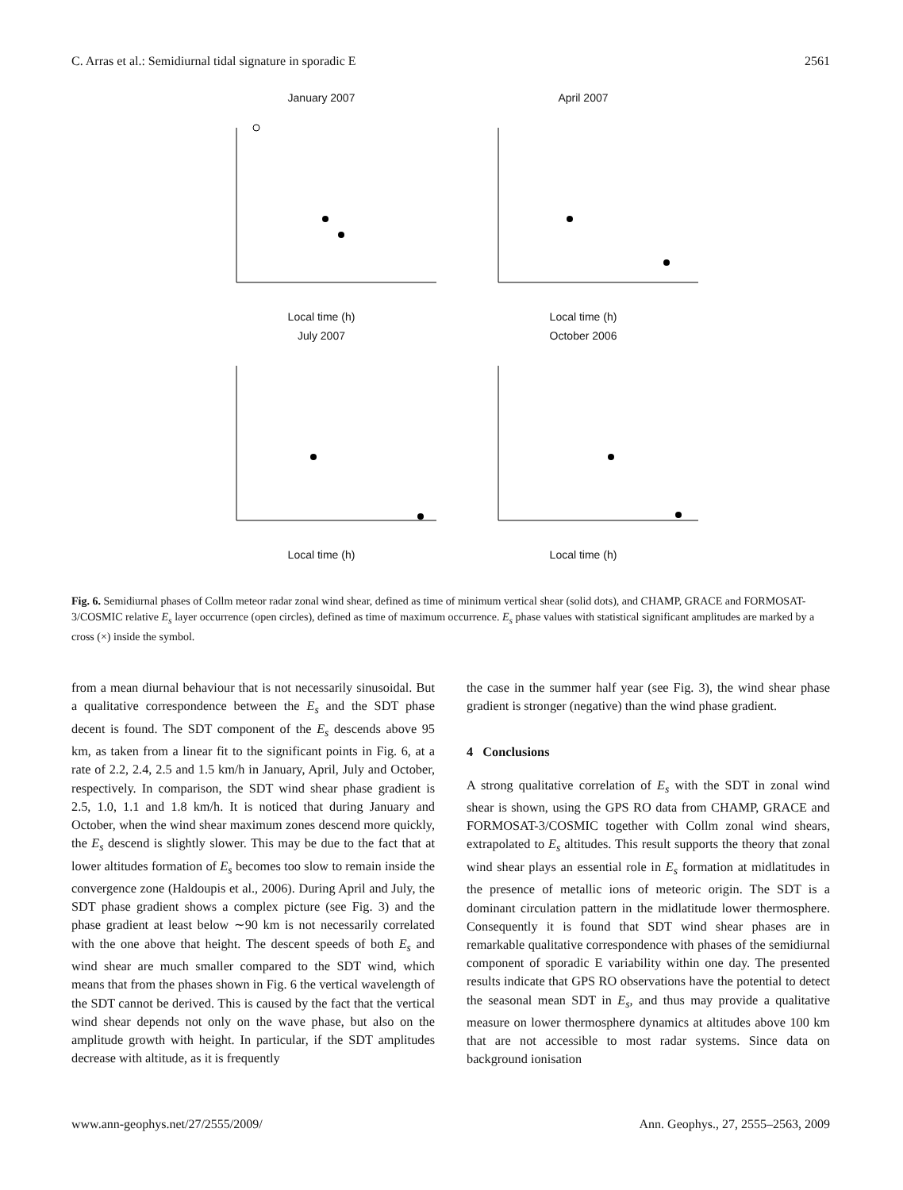C. Arras et al.: Semidiurnal tidal signature in sporadic E 2561
January 2007
Local time (h)
April 2007
Local time (h)
July 2007
Local time (h)
October 2006
Local time (h)
Fig. 6. Semidiurnal phases of Collm meteor radar zonal wind shear, defined as time of minimum vertical shear (solid dots), and CHAMP, GRACE and FORMOSAT-3/COSMIC relative E<sub>s</sub> layer occurrence (open circles), defined as time of maximum occurrence. E<sub>s</sub> phase values with statistical significant amplitudes are marked by a cross (×) inside the symbol.
from a mean diurnal behaviour that is not necessarily sinusoidal. But a qualitative correspondence between the E<sub>s</sub> and the SDT phase decent is found. The SDT component of the E<sub>s</sub> descends above 95 km, as taken from a linear fit to the significant points in Fig. 6, at a rate of 2.2, 2.4, 2.5 and 1.5 km/h in January, April, July and October, respectively. In comparison, the SDT wind shear phase gradient is 2.5, 1.0, 1.1 and 1.8 km/h. It is noticed that during January and October, when the wind shear maximum zones descend more quickly, the E<sub>s</sub> descend is slightly slower. This may be due to the fact that at lower altitudes formation of E<sub>s</sub> becomes too slow to remain inside the convergence zone (Haldoupis et al., 2006). During April and July, the SDT phase gradient shows a complex picture (see Fig. 3) and the phase gradient at least below ∼90 km is not necessarily correlated with the one above that height. The descent speeds of both E<sub>s</sub> and wind shear are much smaller compared to the SDT wind, which means that from the phases shown in Fig. 6 the vertical wavelength of the SDT cannot be derived. This is caused by the fact that the vertical wind shear depends not only on the wave phase, but also on the amplitude growth with height. In particular, if the SDT amplitudes decrease with altitude, as it is frequently
the case in the summer half year (see Fig. 3), the wind shear phase gradient is stronger (negative) than the wind phase gradient.
4 Conclusions
A strong qualitative correlation of E<sub>s</sub> with the SDT in zonal wind shear is shown, using the GPS RO data from CHAMP, GRACE and FORMOSAT-3/COSMIC together with Collm zonal wind shears, extrapolated to E<sub>s</sub> altitudes. This result supports the theory that zonal wind shear plays an essential role in E<sub>s</sub> formation at midlatitudes in the presence of metallic ions of meteoric origin. The SDT is a dominant circulation pattern in the midlatitude lower thermosphere. Consequently it is found that SDT wind shear phases are in remarkable qualitative correspondence with phases of the semidiurnal component of sporadic E variability within one day. The presented results indicate that GPS RO observations have the potential to detect the seasonal mean SDT in E<sub>s</sub>, and thus may provide a qualitative measure on lower thermosphere dynamics at altitudes above 100 km that are not accessible to most radar systems. Since data on background ionisation
www.ann-geophys.net/27/2555/2009/ Ann. Geophys., 27, 2555–2563, 2009